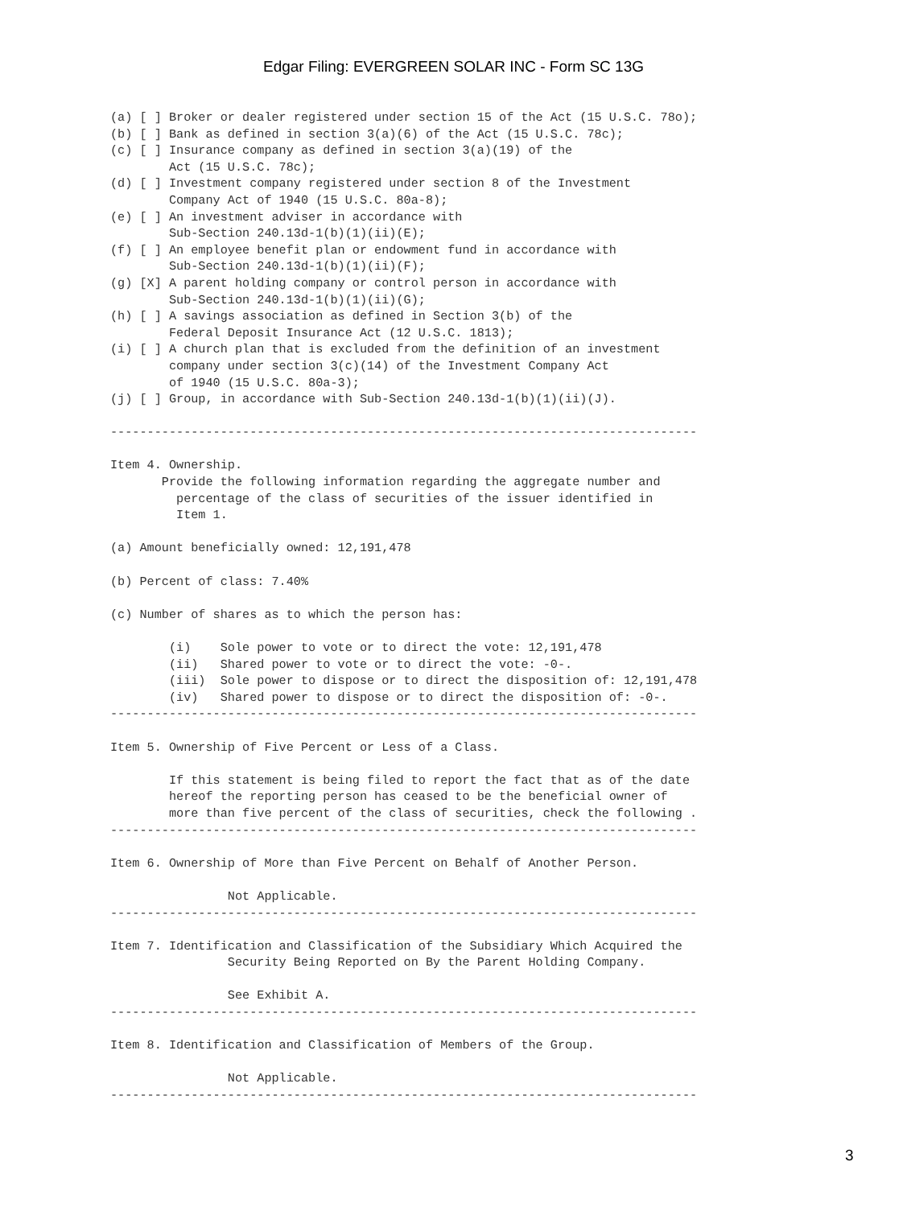Edgar Filing: EVERGREEN SOLAR INC - Form SC 13G
(a) [ ] Broker or dealer registered under section 15 of the Act (15 U.S.C. 78o);
(b) [ ] Bank as defined in section 3(a)(6) of the Act (15 U.S.C. 78c);
(c) [ ] Insurance company as defined in section 3(a)(19) of the
        Act (15 U.S.C. 78c);
(d) [ ] Investment company registered under section 8 of the Investment
        Company Act of 1940 (15 U.S.C. 80a-8);
(e) [ ] An investment adviser in accordance with
        Sub-Section 240.13d-1(b)(1)(ii)(E);
(f) [ ] An employee benefit plan or endowment fund in accordance with
        Sub-Section 240.13d-1(b)(1)(ii)(F);
(g) [X] A parent holding company or control person in accordance with
        Sub-Section 240.13d-1(b)(1)(ii)(G);
(h) [ ] A savings association as defined in Section 3(b) of the
        Federal Deposit Insurance Act (12 U.S.C. 1813);
(i) [ ] A church plan that is excluded from the definition of an investment
        company under section 3(c)(14) of the Investment Company Act
        of 1940 (15 U.S.C. 80a-3);
(j) [ ] Group, in accordance with Sub-Section 240.13d-1(b)(1)(ii)(J).

--------------------------------------------------------------------------------

Item 4. Ownership.
       Provide the following information regarding the aggregate number and
         percentage of the class of securities of the issuer identified in
         Item 1.

(a) Amount beneficially owned: 12,191,478

(b) Percent of class: 7.40%

(c) Number of shares as to which the person has:

        (i)    Sole power to vote or to direct the vote: 12,191,478
        (ii)   Shared power to vote or to direct the vote: -0-.
        (iii)  Sole power to dispose or to direct the disposition of: 12,191,478
        (iv)   Shared power to dispose or to direct the disposition of: -0-.
--------------------------------------------------------------------------------

Item 5. Ownership of Five Percent or Less of a Class.

        If this statement is being filed to report the fact that as of the date
        hereof the reporting person has ceased to be the beneficial owner of
        more than five percent of the class of securities, check the following .
--------------------------------------------------------------------------------

Item 6. Ownership of More than Five Percent on Behalf of Another Person.

                Not Applicable.
--------------------------------------------------------------------------------

Item 7. Identification and Classification of the Subsidiary Which Acquired the
                Security Being Reported on By the Parent Holding Company.

                See Exhibit A.
--------------------------------------------------------------------------------

Item 8. Identification and Classification of Members of the Group.

                Not Applicable.
--------------------------------------------------------------------------------
3